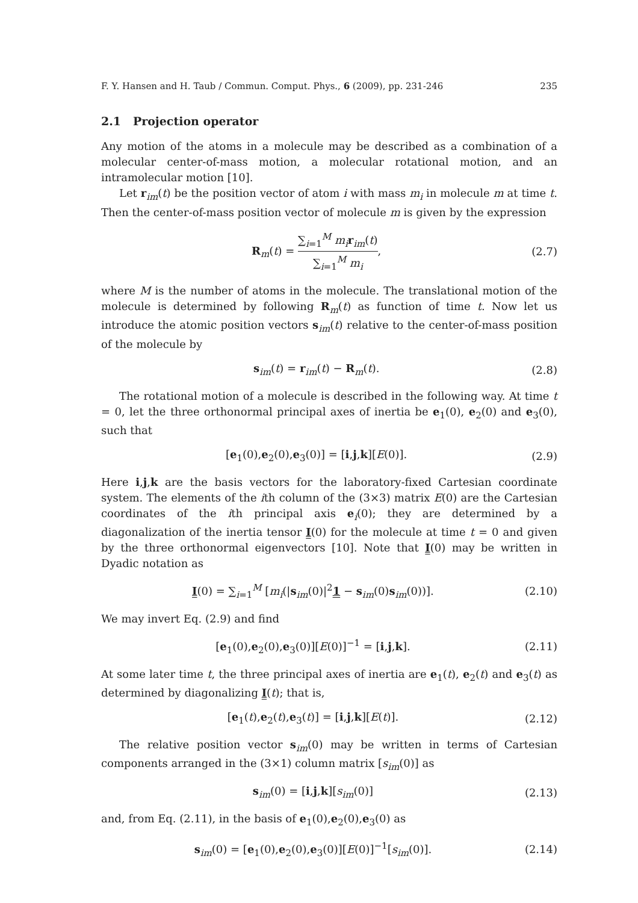F. Y. Hansen and H. Taub / Commun. Comput. Phys., 6 (2009), pp. 231-246 235
2.1 Projection operator
Any motion of the atoms in a molecule may be described as a combination of a molecular center-of-mass motion, a molecular rotational motion, and an intramolecular motion [10].
Let r<sub>im</sub>(t) be the position vector of atom i with mass m<sub>i</sub> in molecule m at time t. Then the center-of-mass position vector of molecule m is given by the expression
R<sub>m</sub>(t) = ∑<sub>i=1</sub><sup>M</sup> m<sub>i</sub> r<sub>im</sub>(t) ∑<sub>i=1</sub><sup>M</sup> m<sub>i</sub>, (2.7)
where M is the number of atoms in the molecule. The translational motion of the molecule is determined by following R<sub>m</sub>(t) as function of time t. Now let us introduce the atomic position vectors s<sub>im</sub>(t) relative to the center-of-mass position of the molecule by
s<sub>im</sub>(t) = r<sub>im</sub>(t) − R<sub>m</sub>(t). (2.8)
The rotational motion of a molecule is described in the following way. At time t = 0, let the three orthonormal principal axes of inertia be e<sub>1</sub>(0), e<sub>2</sub>(0) and e<sub>3</sub>(0), such that
[e<sub>1</sub>(0),e<sub>2</sub>(0),e<sub>3</sub>(0)] = [i,j,k][E(0)]. (2.9)
Here i,j,k are the basis vectors for the laboratory-fixed Cartesian coordinate system. The elements of the ith column of the (3×3) matrix E(0) are the Cartesian coordinates of the ith principal axis e<sub>i</sub>(0); they are determined by a diagonalization of the inertia tensor I(0) for the molecule at time t = 0 and given by the three orthonormal eigenvectors [10]. Note that I(0) may be written in Dyadic notation as
I(0) = ∑<sub>i=1</sub><sup>M</sup> [m<sub>i</sub>(|s<sub>im</sub>(0)|<sup>2</sup>1 − s<sub>im</sub>(0)s<sub>im</sub>(0))]. (2.10)
We may invert Eq. (2.9) and find
[e<sub>1</sub>(0),e<sub>2</sub>(0),e<sub>3</sub>(0)][E(0)]<sup>−1</sup> = [i,j,k]. (2.11)
At some later time t, the three principal axes of inertia are e<sub>1</sub>(t), e<sub>2</sub>(t) and e<sub>3</sub>(t) as determined by diagonalizing I(t); that is,
[e<sub>1</sub>(t),e<sub>2</sub>(t),e<sub>3</sub>(t)] = [i,j,k][E(t)]. (2.12)
The relative position vector s<sub>im</sub>(0) may be written in terms of Cartesian components arranged in the (3×1) column matrix [s<sub>im</sub>(0)] as
s<sub>im</sub>(0) = [i,j,k][s<sub>im</sub>(0)] (2.13)
and, from Eq. (2.11), in the basis of e<sub>1</sub>(0),e<sub>2</sub>(0),e<sub>3</sub>(0) as
s<sub>im</sub>(0) = [e<sub>1</sub>(0),e<sub>2</sub>(0),e<sub>3</sub>(0)][E(0)]<sup>−1</sup>[s<sub>im</sub>(0)]. (2.14)